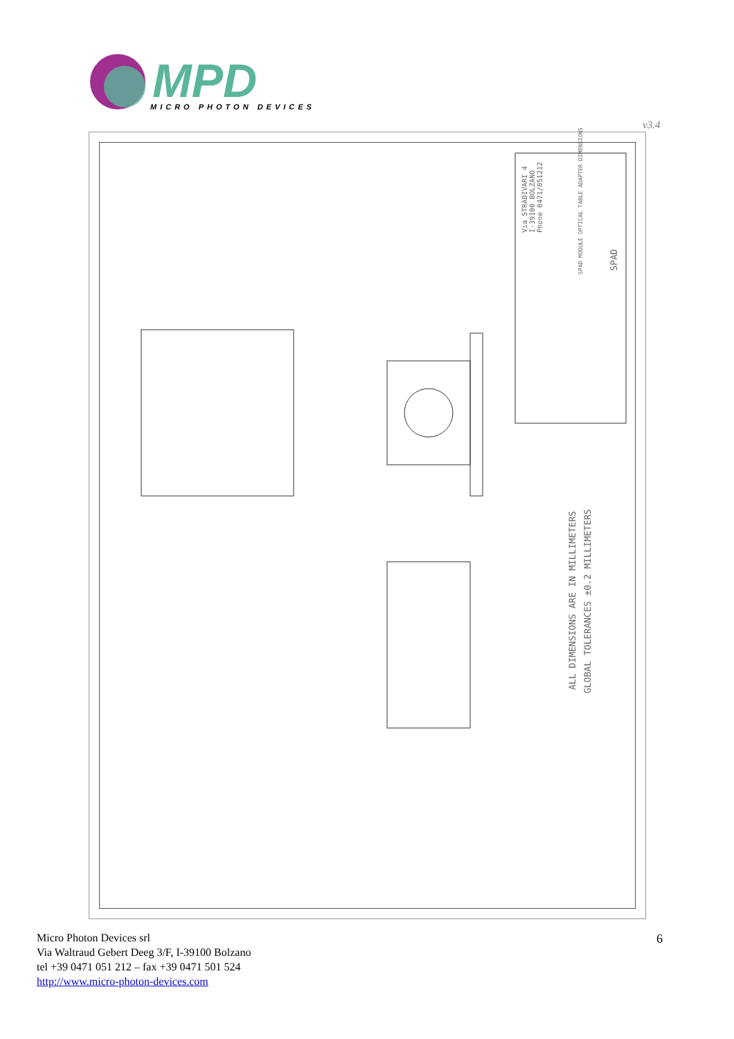MPD
MICRO PHOTON DEVICES
v3.4
ALL DIMENSIONS ARE IN MILLIMETERS GLOBAL TOLERANCES ±0.2 MILLIMETERS
Via STRADIVARI 4
I-39100 BOLZANO
Phone 0471/051212
SPAD MODULE OPTICAL TABLE ADAPTER DIMENSIONS SPAD
Micro Photon Devices srl
Via Waltraud Gebert Deeg 3/F, I-39100 Bolzano
tel +39 0471 051 212 – fax +39 0471 501 524
http://www.micro-photon-devices.com
6